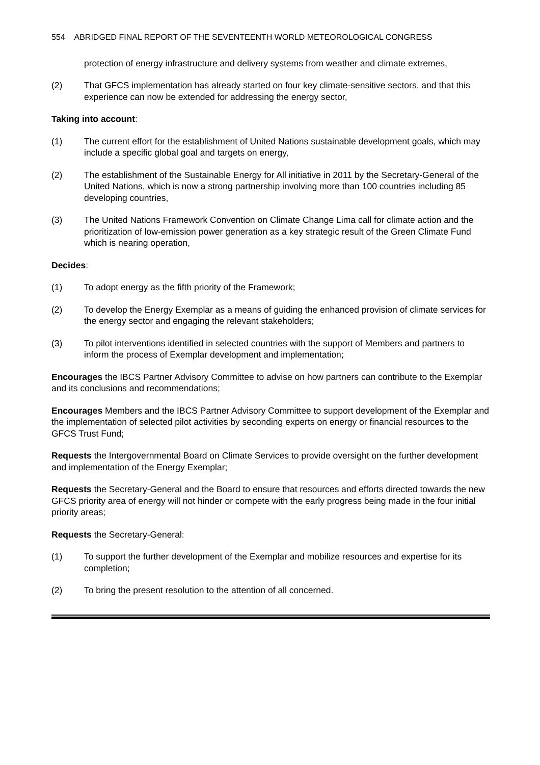554 ABRIDGED FINAL REPORT OF THE SEVENTEENTH WORLD METEOROLOGICAL CONGRESS
protection of energy infrastructure and delivery systems from weather and climate extremes,
(2) That GFCS implementation has already started on four key climate-sensitive sectors, and that this experience can now be extended for addressing the energy sector,
Taking into account:
(1) The current effort for the establishment of United Nations sustainable development goals, which may include a specific global goal and targets on energy,
(2) The establishment of the Sustainable Energy for All initiative in 2011 by the Secretary-General of the United Nations, which is now a strong partnership involving more than 100 countries including 85 developing countries,
(3) The United Nations Framework Convention on Climate Change Lima call for climate action and the prioritization of low-emission power generation as a key strategic result of the Green Climate Fund which is nearing operation,
Decides:
(1) To adopt energy as the fifth priority of the Framework;
(2) To develop the Energy Exemplar as a means of guiding the enhanced provision of climate services for the energy sector and engaging the relevant stakeholders;
(3) To pilot interventions identified in selected countries with the support of Members and partners to inform the process of Exemplar development and implementation;
Encourages the IBCS Partner Advisory Committee to advise on how partners can contribute to the Exemplar and its conclusions and recommendations;
Encourages Members and the IBCS Partner Advisory Committee to support development of the Exemplar and the implementation of selected pilot activities by seconding experts on energy or financial resources to the GFCS Trust Fund;
Requests the Intergovernmental Board on Climate Services to provide oversight on the further development and implementation of the Energy Exemplar;
Requests the Secretary-General and the Board to ensure that resources and efforts directed towards the new GFCS priority area of energy will not hinder or compete with the early progress being made in the four initial priority areas;
Requests the Secretary-General:
(1) To support the further development of the Exemplar and mobilize resources and expertise for its completion;
(2) To bring the present resolution to the attention of all concerned.